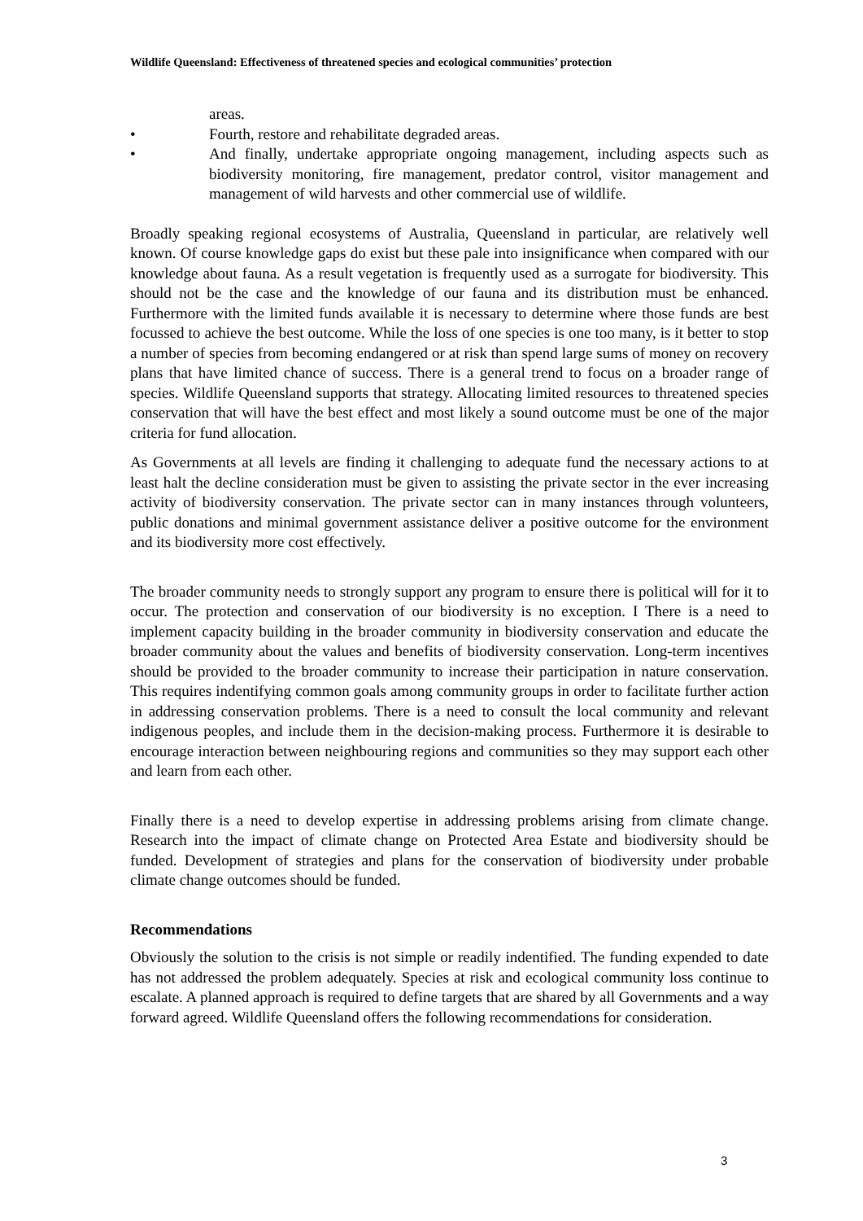Wildlife Queensland: Effectiveness of threatened species and ecological communities’ protection
areas.
• Fourth, restore and rehabilitate degraded areas.
• And finally, undertake appropriate ongoing management, including aspects such as biodiversity monitoring, fire management, predator control, visitor management and management of wild harvests and other commercial use of wildlife.
Broadly speaking regional ecosystems of Australia, Queensland in particular, are relatively well known. Of course knowledge gaps do exist but these pale into insignificance when compared with our knowledge about fauna. As a result vegetation is frequently used as a surrogate for biodiversity. This should not be the case and the knowledge of our fauna and its distribution must be enhanced. Furthermore with the limited funds available it is necessary to determine where those funds are best focussed to achieve the best outcome. While the loss of one species is one too many, is it better to stop a number of species from becoming endangered or at risk than spend large sums of money on recovery plans that have limited chance of success. There is a general trend to focus on a broader range of species. Wildlife Queensland supports that strategy. Allocating limited resources to threatened species conservation that will have the best effect and most likely a sound outcome must be one of the major criteria for fund allocation.
As Governments at all levels are finding it challenging to adequate fund the necessary actions to at least halt the decline consideration must be given to assisting the private sector in the ever increasing activity of biodiversity conservation. The private sector can in many instances through volunteers, public donations and minimal government assistance deliver a positive outcome for the environment and its biodiversity more cost effectively.
The broader community needs to strongly support any program to ensure there is political will for it to occur. The protection and conservation of our biodiversity is no exception. I There is a need to implement capacity building in the broader community in biodiversity conservation and educate the broader community about the values and benefits of biodiversity conservation. Long-term incentives should be provided to the broader community to increase their participation in nature conservation. This requires indentifying common goals among community groups in order to facilitate further action in addressing conservation problems. There is a need to consult the local community and relevant indigenous peoples, and include them in the decision-making process. Furthermore it is desirable to encourage interaction between neighbouring regions and communities so they may support each other and learn from each other.
Finally there is a need to develop expertise in addressing problems arising from climate change. Research into the impact of climate change on Protected Area Estate and biodiversity should be funded. Development of strategies and plans for the conservation of biodiversity under probable climate change outcomes should be funded.
Recommendations
Obviously the solution to the crisis is not simple or readily indentified. The funding expended to date has not addressed the problem adequately. Species at risk and ecological community loss continue to escalate. A planned approach is required to define targets that are shared by all Governments and a way forward agreed. Wildlife Queensland offers the following recommendations for consideration.
3